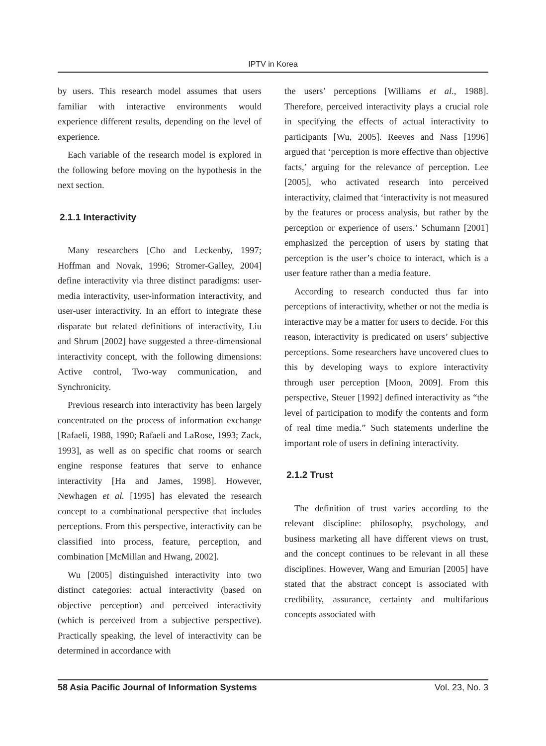IPTV in Korea
by users. This research model assumes that users familiar with interactive environments would experience different results, depending on the level of experience.
Each variable of the research model is explored in the following before moving on the hypothesis in the next section.
2.1.1 Interactivity
Many researchers [Cho and Leckenby, 1997; Hoffman and Novak, 1996; Stromer-Galley, 2004] define interactivity via three distinct paradigms: user-media interactivity, user-information interactivity, and user-user interactivity. In an effort to integrate these disparate but related definitions of interactivity, Liu and Shrum [2002] have suggested a three-dimensional interactivity concept, with the following dimensions: Active control, Two-way communication, and Synchronicity.
Previous research into interactivity has been largely concentrated on the process of information exchange [Rafaeli, 1988, 1990; Rafaeli and LaRose, 1993; Zack, 1993], as well as on specific chat rooms or search engine response features that serve to enhance interactivity [Ha and James, 1998]. However, Newhagen et al. [1995] has elevated the research concept to a combinational perspective that includes perceptions. From this perspective, interactivity can be classified into process, feature, perception, and combination [McMillan and Hwang, 2002].
Wu [2005] distinguished interactivity into two distinct categories: actual interactivity (based on objective perception) and perceived interactivity (which is perceived from a subjective perspective). Practically speaking, the level of interactivity can be determined in accordance with
the users’ perceptions [Williams et al., 1988]. Therefore, perceived interactivity plays a crucial role in specifying the effects of actual interactivity to participants [Wu, 2005]. Reeves and Nass [1996] argued that ‘perception is more effective than objective facts,’ arguing for the relevance of perception. Lee [2005], who activated research into perceived interactivity, claimed that ‘interactivity is not measured by the features or process analysis, but rather by the perception or experience of users.’ Schumann [2001] emphasized the perception of users by stating that perception is the user’s choice to interact, which is a user feature rather than a media feature.
According to research conducted thus far into perceptions of interactivity, whether or not the media is interactive may be a matter for users to decide. For this reason, interactivity is predicated on users’ subjective perceptions. Some researchers have uncovered clues to this by developing ways to explore interactivity through user perception [Moon, 2009]. From this perspective, Steuer [1992] defined interactivity as “the level of participation to modify the contents and form of real time media.” Such statements underline the important role of users in defining interactivity.
2.1.2 Trust
The definition of trust varies according to the relevant discipline: philosophy, psychology, and business marketing all have different views on trust, and the concept continues to be relevant in all these disciplines. However, Wang and Emurian [2005] have stated that the abstract concept is associated with credibility, assurance, certainty and multifarious concepts associated with
58 Asia Pacific Journal of Information Systems Vol. 23, No. 3